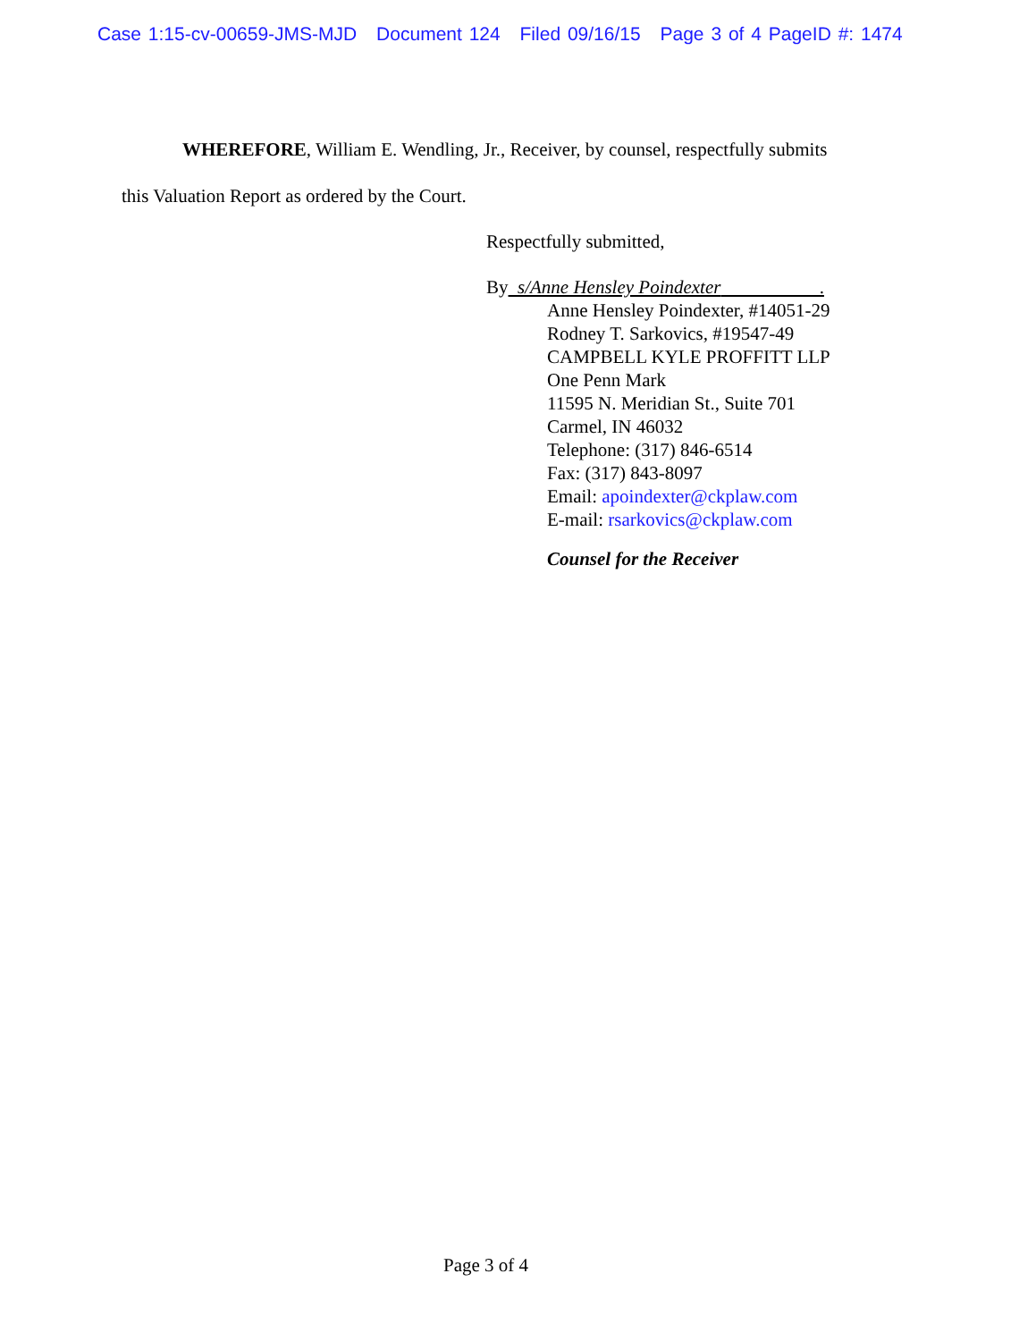Case 1:15-cv-00659-JMS-MJD Document 124 Filed 09/16/15 Page 3 of 4 PageID #: 1474
WHEREFORE, William E. Wendling, Jr., Receiver, by counsel, respectfully submits
this Valuation Report as ordered by the Court.
Respectfully submitted,
By s/Anne Hensley Poindexter .
Anne Hensley Poindexter, #14051-29
Rodney T. Sarkovics, #19547-49
CAMPBELL KYLE PROFFITT LLP
One Penn Mark
11595 N. Meridian St., Suite 701
Carmel, IN 46032
Telephone: (317) 846-6514
Fax: (317) 843-8097
Email: apoindexter@ckplaw.com
E-mail: rsarkovics@ckplaw.com
Counsel for the Receiver
Page 3 of 4